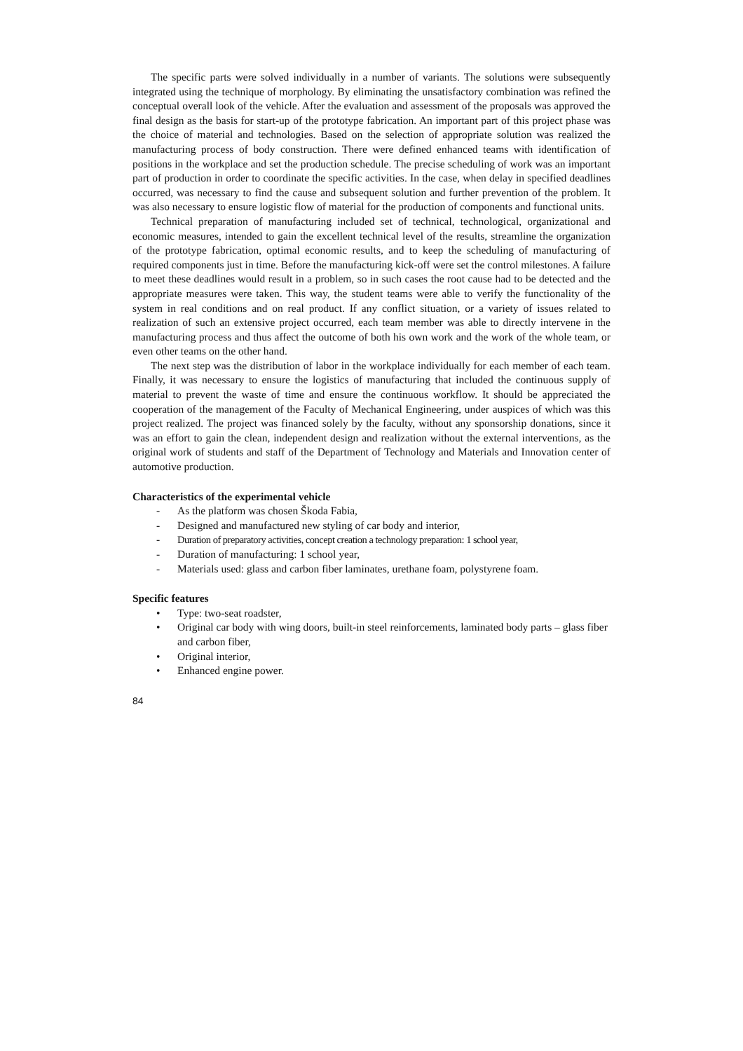The specific parts were solved individually in a number of variants. The solutions were subsequently integrated using the technique of morphology. By eliminating the unsatisfactory combination was refined the conceptual overall look of the vehicle. After the evaluation and assessment of the proposals was approved the final design as the basis for start-up of the prototype fabrication. An important part of this project phase was the choice of material and technologies. Based on the selection of appropriate solution was realized the manufacturing process of body construction. There were defined enhanced teams with identification of positions in the workplace and set the production schedule. The precise scheduling of work was an important part of production in order to coordinate the specific activities. In the case, when delay in specified deadlines occurred, was necessary to find the cause and subsequent solution and further prevention of the problem. It was also necessary to ensure logistic flow of material for the production of components and functional units.
Technical preparation of manufacturing included set of technical, technological, organizational and economic measures, intended to gain the excellent technical level of the results, streamline the organization of the prototype fabrication, optimal economic results, and to keep the scheduling of manufacturing of required components just in time. Before the manufacturing kick-off were set the control milestones. A failure to meet these deadlines would result in a problem, so in such cases the root cause had to be detected and the appropriate measures were taken. This way, the student teams were able to verify the functionality of the system in real conditions and on real product. If any conflict situation, or a variety of issues related to realization of such an extensive project occurred, each team member was able to directly intervene in the manufacturing process and thus affect the outcome of both his own work and the work of the whole team, or even other teams on the other hand.
The next step was the distribution of labor in the workplace individually for each member of each team. Finally, it was necessary to ensure the logistics of manufacturing that included the continuous supply of material to prevent the waste of time and ensure the continuous workflow. It should be appreciated the cooperation of the management of the Faculty of Mechanical Engineering, under auspices of which was this project realized. The project was financed solely by the faculty, without any sponsorship donations, since it was an effort to gain the clean, independent design and realization without the external interventions, as the original work of students and staff of the Department of Technology and Materials and Innovation center of automotive production.
Characteristics of the experimental vehicle
- As the platform was chosen Škoda Fabia,
- Designed and manufactured new styling of car body and interior,
- Duration of preparatory activities, concept creation a technology preparation: 1 school year,
- Duration of manufacturing: 1 school year,
- Materials used: glass and carbon fiber laminates, urethane foam, polystyrene foam.
Specific features
• Type: two-seat roadster,
• Original car body with wing doors, built-in steel reinforcements, laminated body parts – glass fiber and carbon fiber,
• Original interior,
• Enhanced engine power.
84